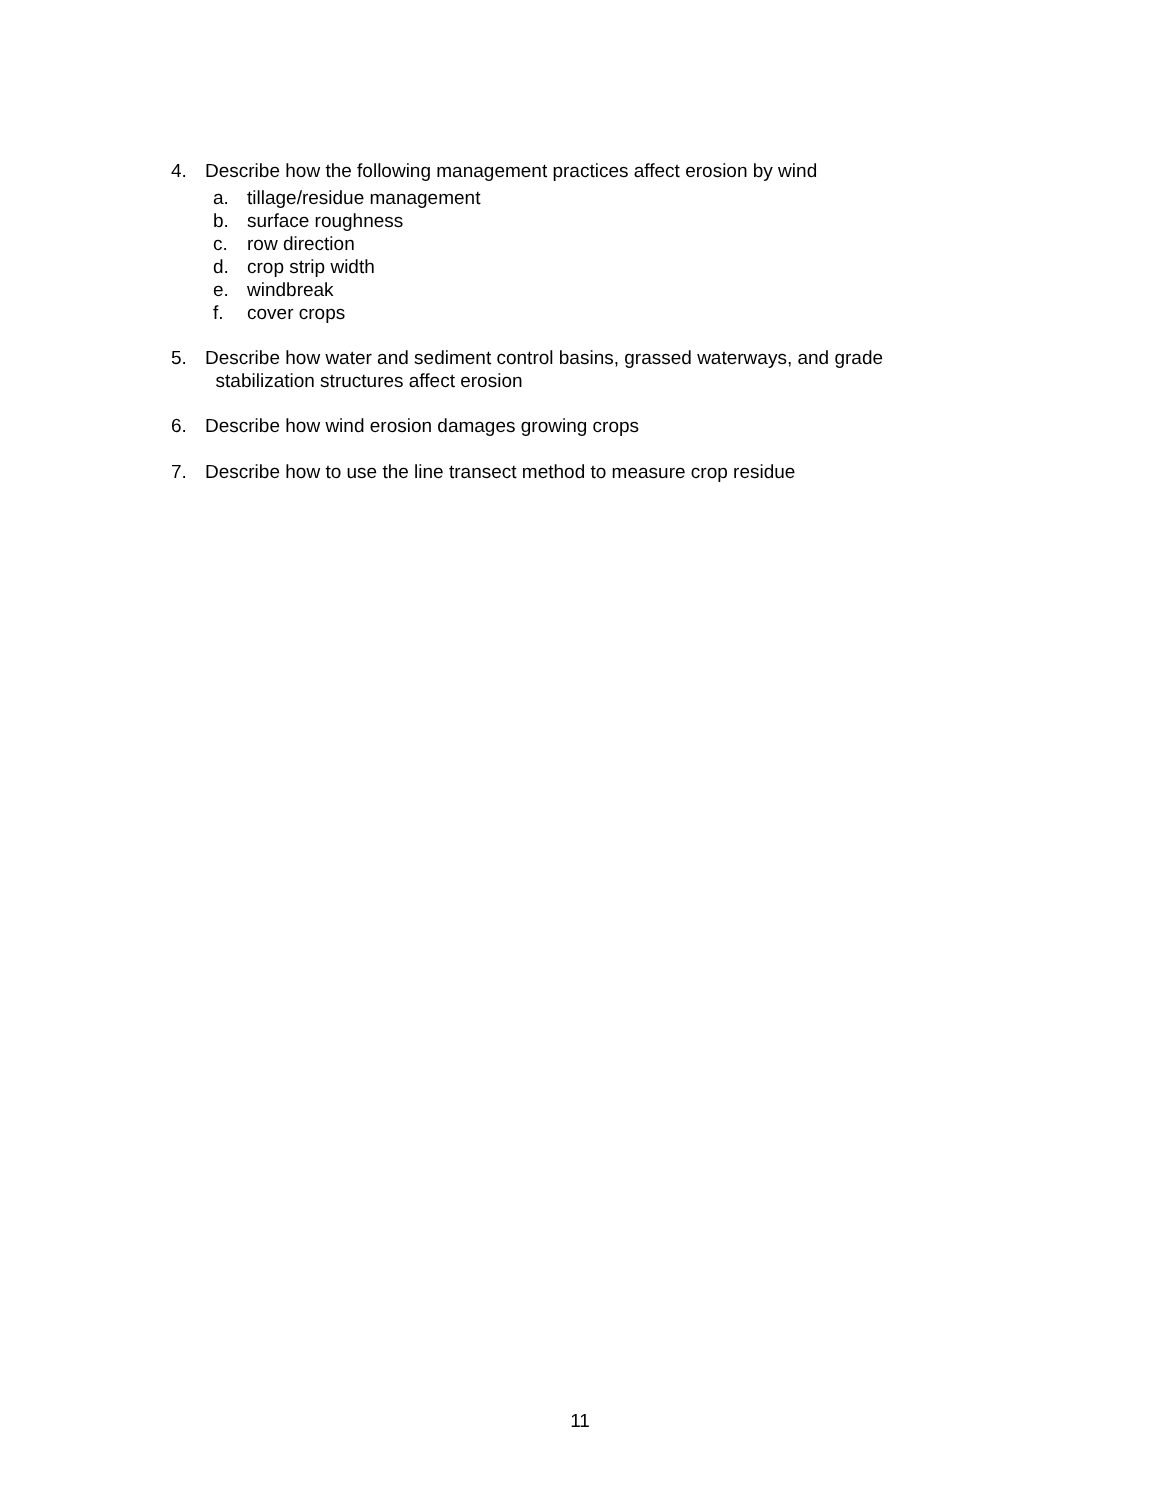4. Describe how the following management practices affect erosion by wind
a. tillage/residue management
b. surface roughness
c. row direction
d. crop strip width
e. windbreak
f. cover crops
5. Describe how water and sediment control basins, grassed waterways, and grade
stabilization structures affect erosion
6. Describe how wind erosion damages growing crops
7. Describe how to use the line transect method to measure crop residue
11